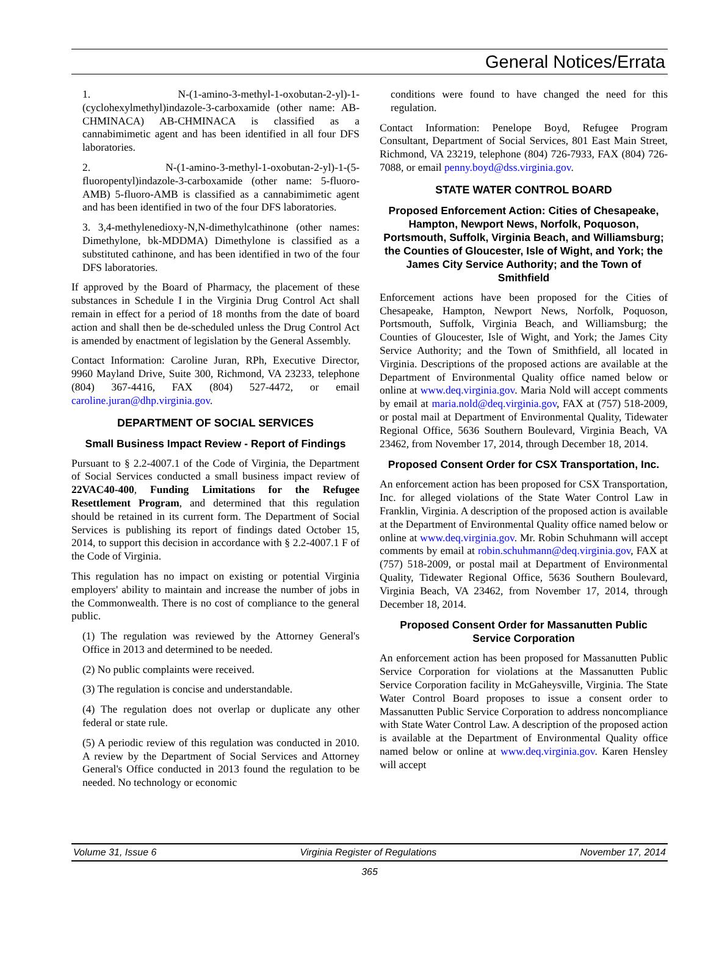General Notices/Errata
1. N-(1-amino-3-methyl-1-oxobutan-2-yl)-1-(cyclohexylmethyl)indazole-3-carboxamide (other name: AB-CHMINACA) AB-CHMINACA is classified as a cannabimimetic agent and has been identified in all four DFS laboratories.
2. N-(1-amino-3-methyl-1-oxobutan-2-yl)-1-(5-fluoropentyl)indazole-3-carboxamide (other name: 5-fluoro-AMB) 5-fluoro-AMB is classified as a cannabimimetic agent and has been identified in two of the four DFS laboratories.
3. 3,4-methylenedioxy-N,N-dimethylcathinone (other names: Dimethylone, bk-MDDMA) Dimethylone is classified as a substituted cathinone, and has been identified in two of the four DFS laboratories.
If approved by the Board of Pharmacy, the placement of these substances in Schedule I in the Virginia Drug Control Act shall remain in effect for a period of 18 months from the date of board action and shall then be de-scheduled unless the Drug Control Act is amended by enactment of legislation by the General Assembly.
Contact Information: Caroline Juran, RPh, Executive Director, 9960 Mayland Drive, Suite 300, Richmond, VA 23233, telephone (804) 367-4416, FAX (804) 527-4472, or email caroline.juran@dhp.virginia.gov.
DEPARTMENT OF SOCIAL SERVICES
Small Business Impact Review - Report of Findings
Pursuant to § 2.2-4007.1 of the Code of Virginia, the Department of Social Services conducted a small business impact review of 22VAC40-400, Funding Limitations for the Refugee Resettlement Program, and determined that this regulation should be retained in its current form. The Department of Social Services is publishing its report of findings dated October 15, 2014, to support this decision in accordance with § 2.2-4007.1 F of the Code of Virginia.
This regulation has no impact on existing or potential Virginia employers' ability to maintain and increase the number of jobs in the Commonwealth. There is no cost of compliance to the general public.
(1) The regulation was reviewed by the Attorney General's Office in 2013 and determined to be needed.
(2) No public complaints were received.
(3) The regulation is concise and understandable.
(4) The regulation does not overlap or duplicate any other federal or state rule.
(5) A periodic review of this regulation was conducted in 2010. A review by the Department of Social Services and Attorney General's Office conducted in 2013 found the regulation to be needed. No technology or economic
conditions were found to have changed the need for this regulation.
Contact Information: Penelope Boyd, Refugee Program Consultant, Department of Social Services, 801 East Main Street, Richmond, VA 23219, telephone (804) 726-7933, FAX (804) 726-7088, or email penny.boyd@dss.virginia.gov.
STATE WATER CONTROL BOARD
Proposed Enforcement Action: Cities of Chesapeake, Hampton, Newport News, Norfolk, Poquoson, Portsmouth, Suffolk, Virginia Beach, and Williamsburg; the Counties of Gloucester, Isle of Wight, and York; the James City Service Authority; and the Town of Smithfield
Enforcement actions have been proposed for the Cities of Chesapeake, Hampton, Newport News, Norfolk, Poquoson, Portsmouth, Suffolk, Virginia Beach, and Williamsburg; the Counties of Gloucester, Isle of Wight, and York; the James City Service Authority; and the Town of Smithfield, all located in Virginia. Descriptions of the proposed actions are available at the Department of Environmental Quality office named below or online at www.deq.virginia.gov. Maria Nold will accept comments by email at maria.nold@deq.virginia.gov, FAX at (757) 518-2009, or postal mail at Department of Environmental Quality, Tidewater Regional Office, 5636 Southern Boulevard, Virginia Beach, VA 23462, from November 17, 2014, through December 18, 2014.
Proposed Consent Order for CSX Transportation, Inc.
An enforcement action has been proposed for CSX Transportation, Inc. for alleged violations of the State Water Control Law in Franklin, Virginia. A description of the proposed action is available at the Department of Environmental Quality office named below or online at www.deq.virginia.gov. Mr. Robin Schuhmann will accept comments by email at robin.schuhmann@deq.virginia.gov, FAX at (757) 518-2009, or postal mail at Department of Environmental Quality, Tidewater Regional Office, 5636 Southern Boulevard, Virginia Beach, VA 23462, from November 17, 2014, through December 18, 2014.
Proposed Consent Order for Massanutten Public Service Corporation
An enforcement action has been proposed for Massanutten Public Service Corporation for violations at the Massanutten Public Service Corporation facility in McGaheysville, Virginia. The State Water Control Board proposes to issue a consent order to Massanutten Public Service Corporation to address noncompliance with State Water Control Law. A description of the proposed action is available at the Department of Environmental Quality office named below or online at www.deq.virginia.gov. Karen Hensley will accept
Volume 31, Issue 6 Virginia Register of Regulations November 17, 2014
365